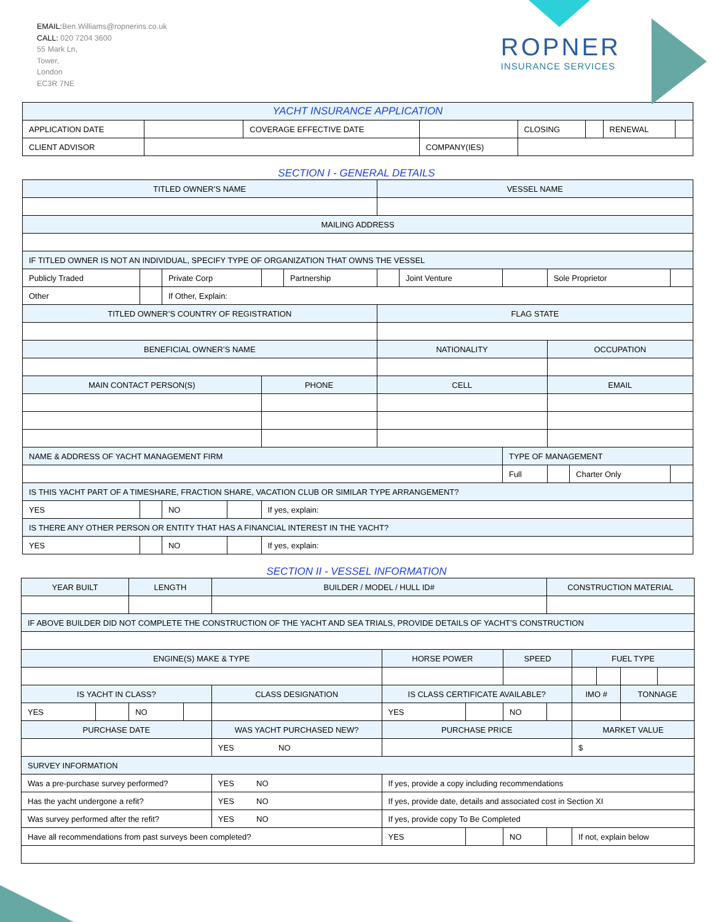EMAIL: Ben.Williams@ropnerins.co.uk
CALL: 020 7204 3600
55 Mark Ln,
Tower,
London
EC3R 7NE
ROPNER
INSURANCE SERVICES
| YACHT INSURANCE APPLICATION | | | | | | | |
| APPLICATION DATE | | COVERAGE EFFECTIVE DATE | | CLOSING | | RENEWAL | |
| CLIENT ADVISOR | | | COMPANY(IES) | | | | |
SECTION I - GENERAL DETAILS
| TITLED OWNER’S NAME | | | | | | VESSEL NAME | | | | | |
| --- | --- | --- | --- | --- | --- | --- | --- | --- | --- | --- | --- |
| MAILING ADDRESS | | | | | | | | | | | |
| IF TITLED OWNER IS NOT AN INDIVIDUAL, SPECIFY TYPE OF ORGANIZATION THAT OWNS THE VESSEL | | | | | | | | | | | |
| Publicly Traded | | Private Corp | | | Partnership | | Joint Venture | | Sole Proprietor | | |
| Other | | If Other, Explain: | | | | | | | | | |
| TITLED OWNER’S COUNTRY OF REGISTRATION | | | | | | FLAG STATE | | | | | |
| BENEFICIAL OWNER’S NAME | | | | | | NATIONALITY | | | OCCUPATION | | |
| MAIN CONTACT PERSON(S) | | | | PHONE | | CELL | | | EMAIL | | |
| NAME & ADDRESS OF YACHT MANAGEMENT FIRM | | | | | | | | TYPE OF MANAGEMENT | | | |
| | | | | | | | | Full | | Charter Only | |
| IS THIS YACHT PART OF A TIMESHARE, FRACTION SHARE, VACATION CLUB OR SIMILAR TYPE ARRANGEMENT? | | | | | | | | | | | |
| YES | | NO | | If yes, explain: | | | | | | | |
| IS THERE ANY OTHER PERSON OR ENTITY THAT HAS A FINANCIAL INTEREST IN THE YACHT? | | | | | | | | | | | |
| YES | | NO | | If yes, explain: | | | | | | | |
SECTION II - VESSEL INFORMATION
| YEAR BUILT | | LENGTH | | BUILDER / MODEL / HULL ID# | | | | | CONSTRUCTION MATERIAL | | | | |
| --- | --- | --- | --- | --- | --- | --- | --- | --- | --- | --- | --- | --- | --- |
| IF ABOVE BUILDER DID NOT COMPLETE THE CONSTRUCTION OF THE YACHT AND SEA TRIALS, PROVIDE DETAILS OF YACHT’S CONSTRUCTION | | | | | | | | | | | | | |
| ENGINE(S) MAKE & TYPE | | | | | | HORSE POWER | | SPEED | | FUEL TYPE | | | |
| IS YACHT IN CLASS? | | | | CLASS DESIGNATION | | IS CLASS CERTIFICATE AVAILABLE? | | | | IMO # | | TONNAGE | |
| YES | | NO | | | | YES | | NO | | | | | |
| PURCHASE DATE | | | | WAS YACHT PURCHASED NEW? | | PURCHASE PRICE | | | | MARKET VALUE | | | |
| | | | | YES NO | | | | | | $ | | | |
| SURVEY INFORMATION | | | | | | | | | | | | | |
| Was a pre-purchase survey performed? | | | | | YES NO | If yes, provide a copy including recommendations | | | | | | | |
| Has the yacht undergone a refit? | | | | | YES NO | If yes, provide date, details and associated cost in Section XI | | | | | | | |
| Was survey performed after the refit? | | | | | YES NO | If yes, provide copy To Be Completed | | | | | | | |
| Have all recommendations from past surveys been completed? | | | | | | YES | | NO | | If not, explain below | | | |